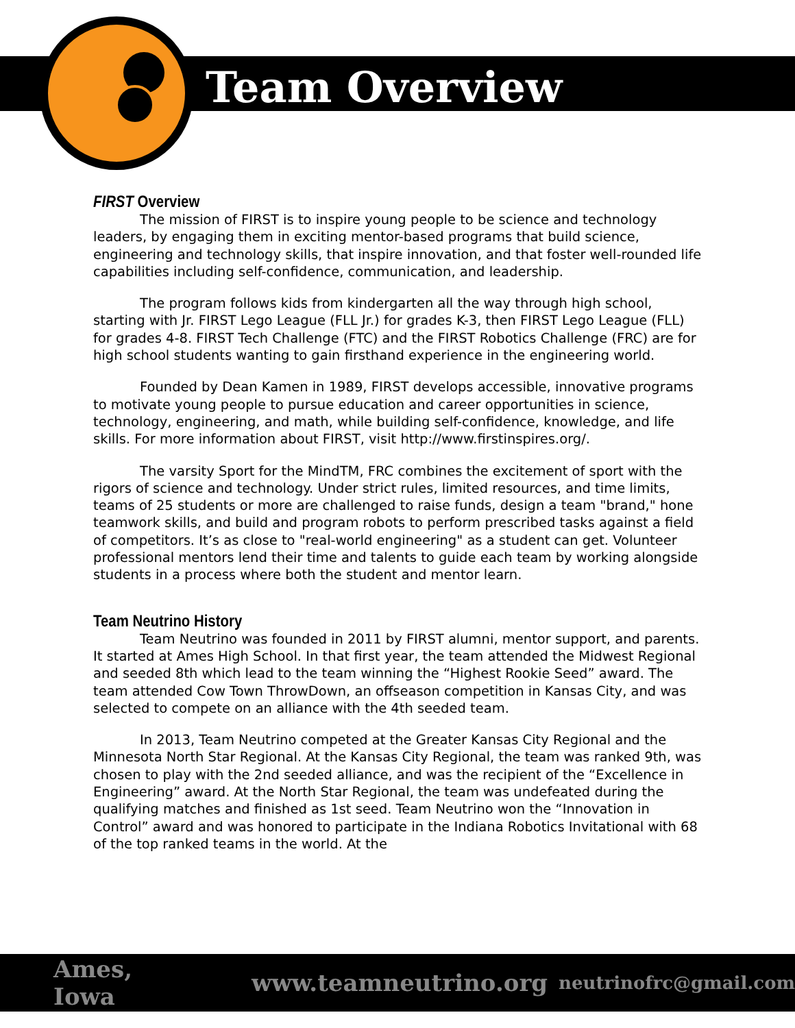Team Overview
FIRST Overview
The mission of FIRST is to inspire young people to be science and technology leaders, by engaging them in exciting mentor-based programs that build science, engineering and technology skills, that inspire innovation, and that foster well-rounded life capabilities including self-confidence, communication, and leadership.
The program follows kids from kindergarten all the way through high school, starting with Jr. FIRST Lego League (FLL Jr.) for grades K-3, then FIRST Lego League (FLL) for grades 4-8. FIRST Tech Challenge (FTC) and the FIRST Robotics Challenge (FRC) are for high school students wanting to gain firsthand experience in the engineering world.
Founded by Dean Kamen in 1989, FIRST develops accessible, innovative programs to motivate young people to pursue education and career opportunities in science, technology, engineering, and math, while building self-confidence, knowledge, and life skills. For more information about FIRST, visit http://www.firstinspires.org/.
The varsity Sport for the MindTM, FRC combines the excitement of sport with the rigors of science and technology. Under strict rules, limited resources, and time limits, teams of 25 students or more are challenged to raise funds, design a team "brand," hone teamwork skills, and build and program robots to perform prescribed tasks against a field of competitors. It’s as close to "real-world engineering" as a student can get. Volunteer professional mentors lend their time and talents to guide each team by working alongside students in a process where both the student and mentor learn.
Team Neutrino History
Team Neutrino was founded in 2011 by FIRST alumni, mentor support, and parents. It started at Ames High School. In that first year, the team attended the Midwest Regional and seeded 8th which lead to the team winning the “Highest Rookie Seed” award. The team attended Cow Town ThrowDown, an offseason competition in Kansas City, and was selected to compete on an alliance with the 4th seeded team.
In 2013, Team Neutrino competed at the Greater Kansas City Regional and the Minnesota North Star Regional. At the Kansas City Regional, the team was ranked 9th, was chosen to play with the 2nd seeded alliance, and was the recipient of the “Excellence in Engineering” award. At the North Star Regional, the team was undefeated during the qualifying matches and finished as 1st seed. Team Neutrino won the “Innovation in Control” award and was honored to participate in the Indiana Robotics Invitational with 68 of the top ranked teams in the world. At the
Ames, Iowa www.teamneutrino.org neutrinofrc@gmail.com